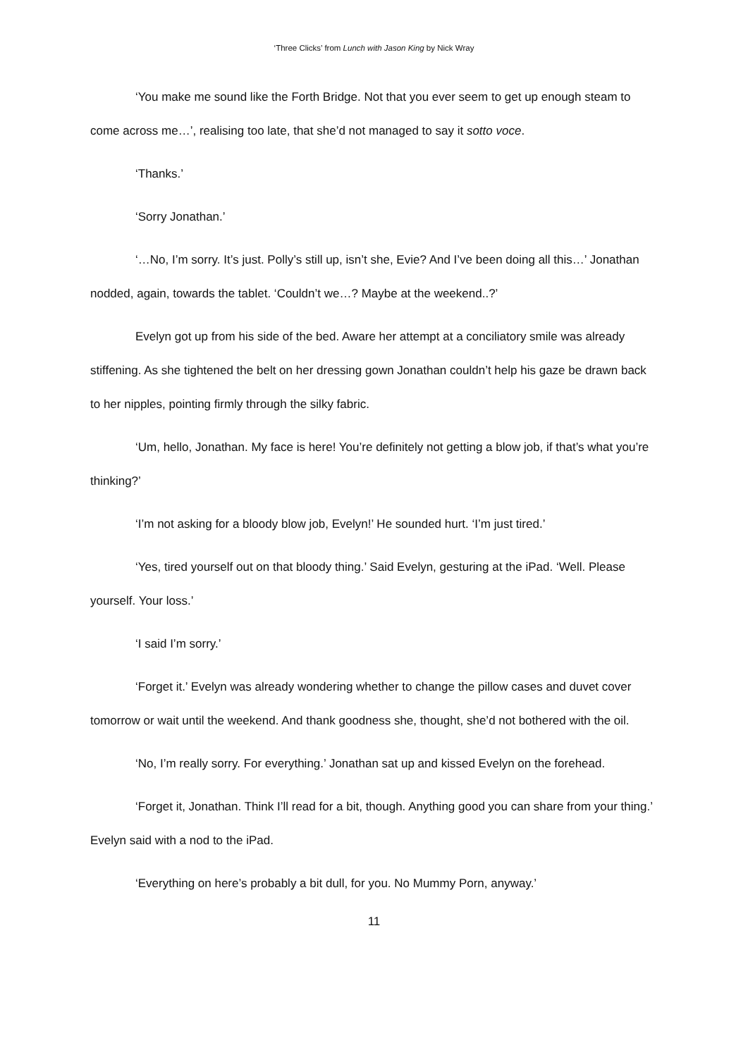‘Three Clicks’ from Lunch with Jason King by Nick Wray
‘You make me sound like the Forth Bridge. Not that you ever seem to get up enough steam to come across me…’, realising too late, that she’d not managed to say it sotto voce.
‘Thanks.’
‘Sorry Jonathan.’
‘…No, I’m sorry. It’s just. Polly’s still up, isn’t she, Evie? And I’ve been doing all this…’ Jonathan nodded, again, towards the tablet. ‘Couldn’t we…? Maybe at the weekend..?’
Evelyn got up from his side of the bed. Aware her attempt at a conciliatory smile was already stiffening. As she tightened the belt on her dressing gown Jonathan couldn’t help his gaze be drawn back to her nipples, pointing firmly through the silky fabric.
‘Um, hello, Jonathan. My face is here! You’re definitely not getting a blow job, if that’s what you’re thinking?’
‘I’m not asking for a bloody blow job, Evelyn!’ He sounded hurt. ‘I’m just tired.’
‘Yes, tired yourself out on that bloody thing.’ Said Evelyn, gesturing at the iPad. ‘Well. Please yourself. Your loss.’
‘I said I’m sorry.’
‘Forget it.’ Evelyn was already wondering whether to change the pillow cases and duvet cover tomorrow or wait until the weekend. And thank goodness she, thought, she’d not bothered with the oil.
‘No, I’m really sorry. For everything.’ Jonathan sat up and kissed Evelyn on the forehead.
‘Forget it, Jonathan. Think I’ll read for a bit, though. Anything good you can share from your thing.’ Evelyn said with a nod to the iPad.
‘Everything on here’s probably a bit dull, for you. No Mummy Porn, anyway.’
11